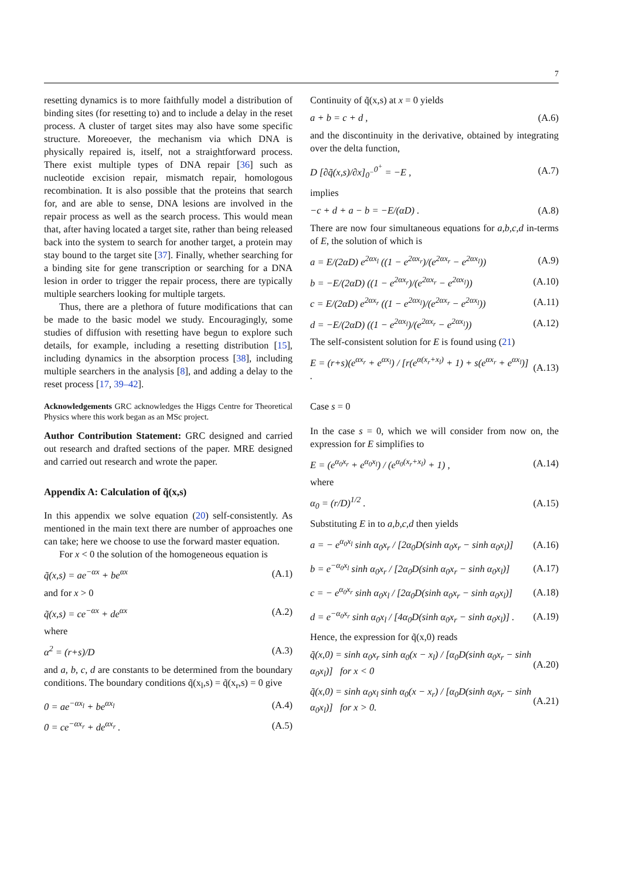7
resetting dynamics is to more faithfully model a distribution of binding sites (for resetting to) and to include a delay in the reset process. A cluster of target sites may also have some specific structure. Moreoever, the mechanism via which DNA is physically repaired is, itself, not a straightforward process. There exist multiple types of DNA repair [36] such as nucleotide excision repair, mismatch repair, homologous recombination. It is also possible that the proteins that search for, and are able to sense, DNA lesions are involved in the repair process as well as the search process. This would mean that, after having located a target site, rather than being released back into the system to search for another target, a protein may stay bound to the target site [37]. Finally, whether searching for a binding site for gene transcription or searching for a DNA lesion in order to trigger the repair process, there are typically multiple searchers looking for multiple targets.
Thus, there are a plethora of future modifications that can be made to the basic model we study. Encouragingly, some studies of diffusion with resetting have begun to explore such details, for example, including a resetting distribution [15], including dynamics in the absorption process [38], including multiple searchers in the analysis [8], and adding a delay to the reset process [17, 39–42].
Acknowledgements GRC acknowledges the Higgs Centre for Theoretical Physics where this work began as an MSc project.
Author Contribution Statement: GRC designed and carried out research and drafted sections of the paper. MRE designed and carried out research and wrote the paper.
Appendix A: Calculation of q̃(x,s)
In this appendix we solve equation (20) self-consistently. As mentioned in the main text there are number of approaches one can take; here we choose to use the forward master equation.
For x < 0 the solution of the homogeneous equation is
q̃(x,s) = ae<sup>−αx</sup> + be<sup>αx</sup> (A.1)
and for x > 0
q̃(x,s) = ce<sup>−αx</sup> + de<sup>αx</sup> (A.2)
where
α<sup>2</sup> = (r+s)/D (A.3)
and a, b, c, d are constants to be determined from the boundary conditions. The boundary conditions q̃(x<sub>l</sub>,s) = q̃(x<sub>r</sub>,s) = 0 give
0 = ae<sup>−αx<sub>l</sub></sup> + be<sup>αx<sub>l</sub></sup> (A.4)
0 = ce<sup>−αx<sub>r</sub></sup> + de<sup>αx<sub>r</sub></sup> . (A.5)
Continuity of q̃(x,s) at x = 0 yields
a + b = c + d , (A.6)
and the discontinuity in the derivative, obtained by integrating over the delta function,
D [∂q̃(x,s)/∂x]<sub>0<sup>−</sup></sub><sup>0<sup>+</sup></sup> = −E , (A.7)
implies
−c + d + a − b = −E/(αD) . (A.8)
There are now four simultaneous equations for a,b,c,d in-terms of E, the solution of which is
a = E/(2αD) e<sup>2αx<sub>l</sub></sup> ((1 − e<sup>2αx<sub>r</sub></sup>)/(e<sup>2αx<sub>r</sub></sup> − e<sup>2αx<sub>l</sub></sup>)) (A.9)
b = −E/(2αD) ((1 − e<sup>2αx<sub>r</sub></sup>)/(e<sup>2αx<sub>r</sub></sup> − e<sup>2αx<sub>l</sub></sup>)) (A.10)
c = E/(2αD) e<sup>2αx<sub>r</sub></sup> ((1 − e<sup>2αx<sub>l</sub></sup>)/(e<sup>2αx<sub>r</sub></sup> − e<sup>2αx<sub>l</sub></sup>)) (A.11)
d = −E/(2αD) ((1 − e<sup>2αx<sub>l</sub></sup>)/(e<sup>2αx<sub>r</sub></sup> − e<sup>2αx<sub>l</sub></sup>)) (A.12)
The self-consistent solution for E is found using (21)
E = (r+s)(e<sup>αx<sub>r</sub></sup> + e<sup>αx<sub>l</sub></sup>) / [r(e<sup>α(x<sub>r</sub>+x<sub>l</sub>)</sup> + 1) + s(e<sup>αx<sub>r</sub></sup> + e<sup>αx<sub>l</sub></sup>)] . (A.13)
Case s = 0
In the case s = 0, which we will consider from now on, the expression for E simplifies to
E = (e<sup>α<sub>0</sub>x<sub>r</sub></sup> + e<sup>α<sub>0</sub>x<sub>l</sub></sup>) / (e<sup>α<sub>0</sub>(x<sub>r</sub>+x<sub>l</sub>)</sup> + 1) , (A.14)
where
α<sub>0</sub> = (r/D)<sup>1/2</sup> . (A.15)
Substituting E in to a,b,c,d then yields
a = − e<sup>α<sub>0</sub>x<sub>l</sub></sup> sinh α<sub>0</sub>x<sub>r</sub> / [2α<sub>0</sub>D(sinh α<sub>0</sub>x<sub>r</sub> − sinh α<sub>0</sub>x<sub>l</sub>)] (A.16)
b = e<sup>−α<sub>0</sub>x<sub>l</sub></sup> sinh α<sub>0</sub>x<sub>r</sub> / [2α<sub>0</sub>D(sinh α<sub>0</sub>x<sub>r</sub> − sinh α<sub>0</sub>x<sub>l</sub>)] (A.17)
c = − e<sup>α<sub>0</sub>x<sub>r</sub></sup> sinh α<sub>0</sub>x<sub>l</sub> / [2α<sub>0</sub>D(sinh α<sub>0</sub>x<sub>r</sub> − sinh α<sub>0</sub>x<sub>l</sub>)] (A.18)
d = e<sup>−α<sub>0</sub>x<sub>r</sub></sup> sinh α<sub>0</sub>x<sub>l</sub> / [4α<sub>0</sub>D(sinh α<sub>0</sub>x<sub>r</sub> − sinh α<sub>0</sub>x<sub>l</sub>)] . (A.19)
Hence, the expression for q̃(x,0) reads
q̃(x,0) = sinh α<sub>0</sub>x<sub>r</sub> sinh α<sub>0</sub>(x − x<sub>l</sub>) / [α<sub>0</sub>D(sinh α<sub>0</sub>x<sub>r</sub> − sinh α<sub>0</sub>x<sub>l</sub>)] for x < 0 (A.20)
q̃(x,0) = sinh α<sub>0</sub>x<sub>l</sub> sinh α<sub>0</sub>(x − x<sub>r</sub>) / [α<sub>0</sub>D(sinh α<sub>0</sub>x<sub>r</sub> − sinh α<sub>0</sub>x<sub>l</sub>)] for x > 0. (A.21)